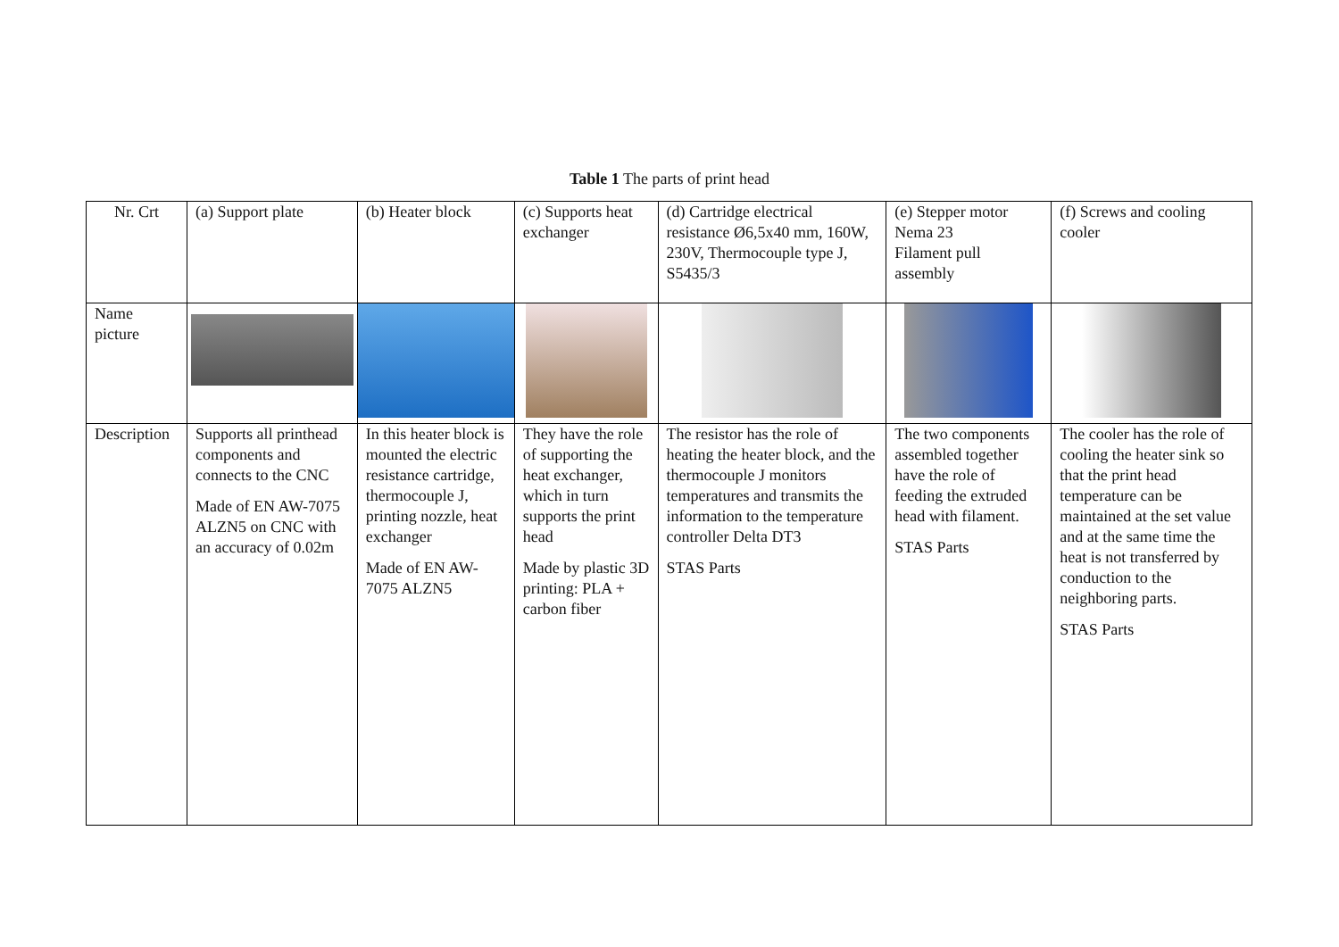Table 1 The parts of print head
| Nr. Crt | (a) Support plate | (b) Heater block | (c) Supports heat exchanger | (d) Cartridge electrical resistance Ø6,5x40 mm, 160W, 230V, Thermocouple type J, S5435/3 | (e) Stepper motor Nema 23 Filament pull assembly | (f) Screws and cooling cooler |
| Name picture | | | | | | |
| Description | Supports all printhead components and connects to the CNC Made of EN AW-7075 ALZN5 on CNC with an accuracy of 0.02m | In this heater block is mounted the electric resistance cartridge, thermocouple J, printing nozzle, heat exchanger Made of EN AW-7075 ALZN5 | They have the role of supporting the heat exchanger, which in turn supports the print head Made by plastic 3D printing: PLA + carbon fiber | The resistor has the role of heating the heater block, and the thermocouple J monitors temperatures and transmits the information to the temperature controller Delta DT3 STAS Parts | The two components assembled together have the role of feeding the extruded head with filament. STAS Parts | The cooler has the role of cooling the heater sink so that the print head temperature can be maintained at the set value and at the same time the heat is not transferred by conduction to the neighboring parts. STAS Parts |